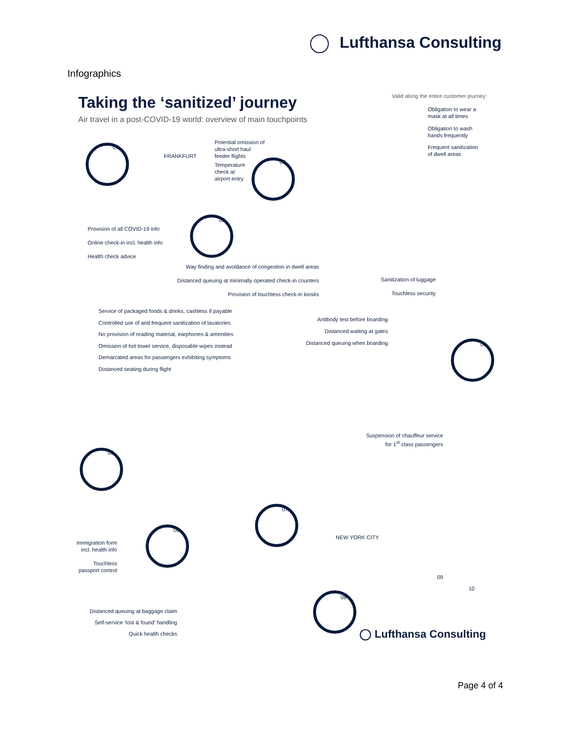Lufthansa Consulting
Infographics
Taking the ‘sanitized’ journey
Air travel in a post-COVID-19 world: overview of main touchpoints
Valid along the entire customer journey:
Obligation to wear a
mask at all times
Obligation to wash
hands frequently
Frequent sanitization
of dwell areas
01
02
03
04
05
06
07
08
09
10
FRANKFURT
NEW YORK CITY
Potential omission of
ultra-short haul
feeder flights
Temperature
check at
airport entry
Provision of all COVID-19 info
Online check-in incl. health info
Health check advice
Way finding and avoidance of congestion in dwell areas
Distanced queuing at minimally operated check-in counters
Provision of touchless check-in kiosks
Sanitization of luggage
Touchless security
Service of packaged foods & drinks, cashless if payable
Controlled use of and frequent sanitization of lavatories
No provision of reading material, earphones & amenities
Omission of hot towel service, disposable wipes instead
Demarcated areas for passengers exhibiting symptoms
Distanced seating during flight
Antibody test before boarding
Distanced waiting at gates
Distanced queuing when boarding
Suspension of chauffeur service
for 1<sup>st</sup> class passengers
Immigration form
incl. health info
Touchless
passport control
Distanced queuing at baggage claim
Self-service ‘lost & found’ handling
Quick health checks
◯ Lufthansa Consulting
Page 4 of 4